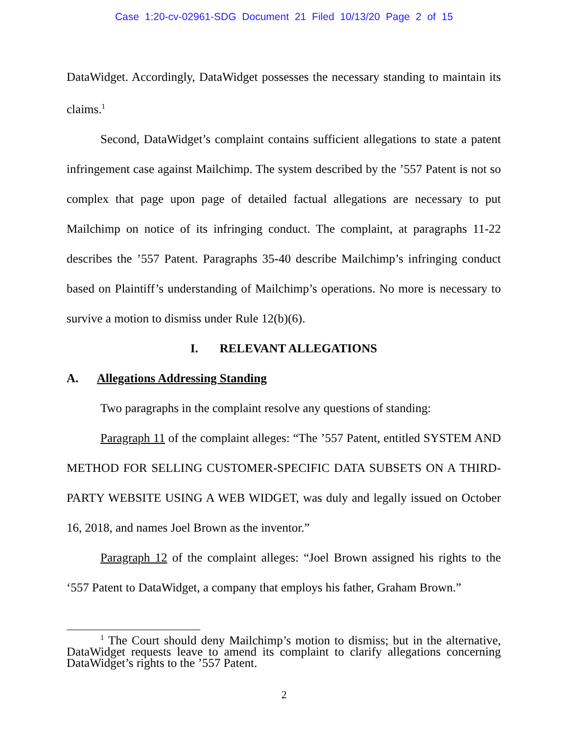Case 1:20-cv-02961-SDG Document 21 Filed 10/13/20 Page 2 of 15
DataWidget. Accordingly, DataWidget possesses the necessary standing to maintain its claims.<sup>1</sup>
Second, DataWidget’s complaint contains sufficient allegations to state a patent infringement case against Mailchimp. The system described by the ’557 Patent is not so complex that page upon page of detailed factual allegations are necessary to put Mailchimp on notice of its infringing conduct. The complaint, at paragraphs 11-22 describes the ’557 Patent. Paragraphs 35-40 describe Mailchimp’s infringing conduct based on Plaintiff’s understanding of Mailchimp’s operations. No more is necessary to survive a motion to dismiss under Rule 12(b)(6).
I. RELEVANT ALLEGATIONS
A. Allegations Addressing Standing
Two paragraphs in the complaint resolve any questions of standing:
Paragraph 11 of the complaint alleges: “The ’557 Patent, entitled SYSTEM AND METHOD FOR SELLING CUSTOMER-SPECIFIC DATA SUBSETS ON A THIRD-PARTY WEBSITE USING A WEB WIDGET, was duly and legally issued on October 16, 2018, and names Joel Brown as the inventor.”
Paragraph 12 of the complaint alleges: “Joel Brown assigned his rights to the ‘557 Patent to DataWidget, a company that employs his father, Graham Brown.”
<sup>1</sup> The Court should deny Mailchimp’s motion to dismiss; but in the alternative, DataWidget requests leave to amend its complaint to clarify allegations concerning DataWidget’s rights to the ’557 Patent.
2